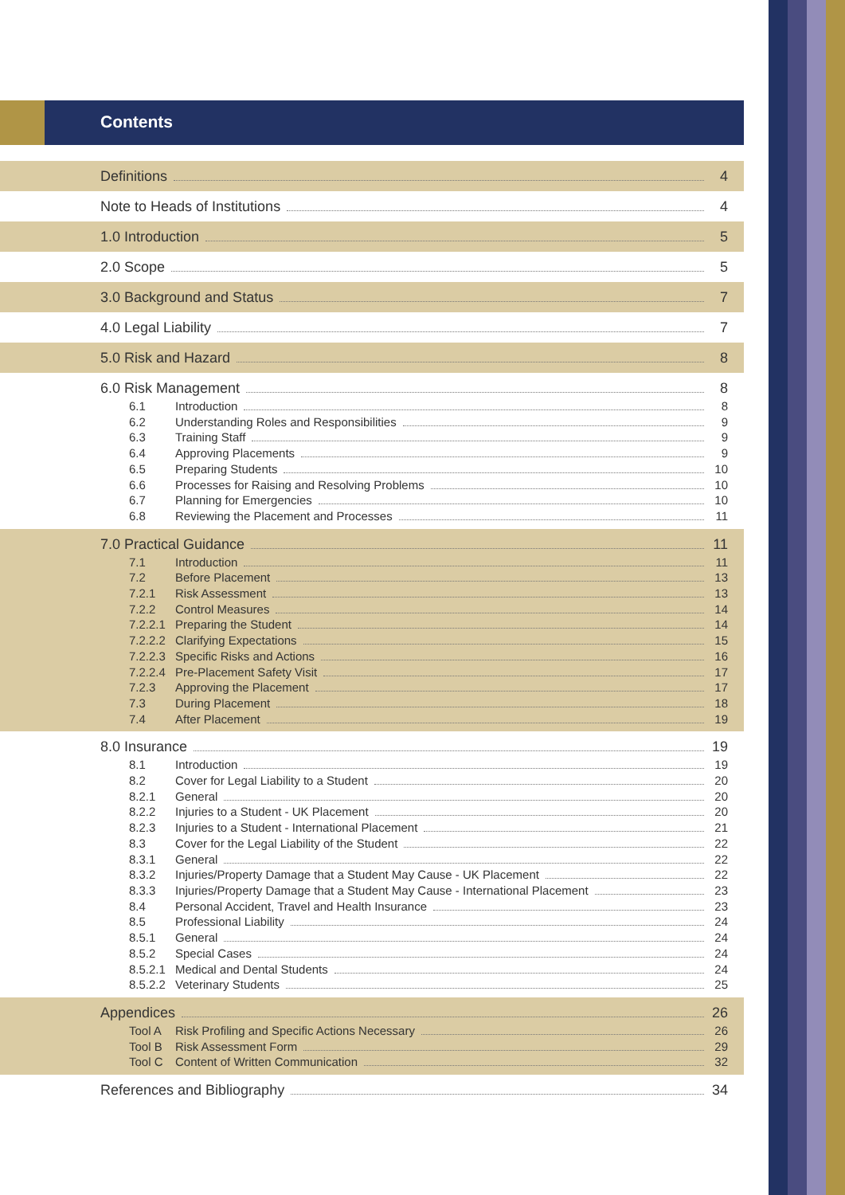Contents
Definitions 4
Note to Heads of Institutions 4
1.0 Introduction 5
2.0 Scope 5
3.0 Background and Status 7
4.0 Legal Liability 7
5.0 Risk and Hazard 8
6.0 Risk Management 8
6.1 Introduction 8
6.2 Understanding Roles and Responsibilities 9
6.3 Training Staff 9
6.4 Approving Placements 9
6.5 Preparing Students 10
6.6 Processes for Raising and Resolving Problems 10
6.7 Planning for Emergencies 10
6.8 Reviewing the Placement and Processes 11
7.0 Practical Guidance 11
7.1 Introduction 11
7.2 Before Placement 13
7.2.1 Risk Assessment 13
7.2.2 Control Measures 14
7.2.2.1 Preparing the Student 14
7.2.2.2 Clarifying Expectations 15
7.2.2.3 Specific Risks and Actions 16
7.2.2.4 Pre-Placement Safety Visit 17
7.2.3 Approving the Placement 17
7.3 During Placement 18
7.4 After Placement 19
8.0 Insurance 19
8.1 Introduction 19
8.2 Cover for Legal Liability to a Student 20
8.2.1 General 20
8.2.2 Injuries to a Student - UK Placement 20
8.2.3 Injuries to a Student - International Placement 21
8.3 Cover for the Legal Liability of the Student 22
8.3.1 General 22
8.3.2 Injuries/Property Damage that a Student May Cause - UK Placement 22
8.3.3 Injuries/Property Damage that a Student May Cause - International Placement 23
8.4 Personal Accident, Travel and Health Insurance 23
8.5 Professional Liability 24
8.5.1 General 24
8.5.2 Special Cases 24
8.5.2.1 Medical and Dental Students 24
8.5.2.2 Veterinary Students 25
Appendices 26
Tool A Risk Profiling and Specific Actions Necessary 26
Tool B Risk Assessment Form 29
Tool C Content of Written Communication 32
References and Bibliography 34